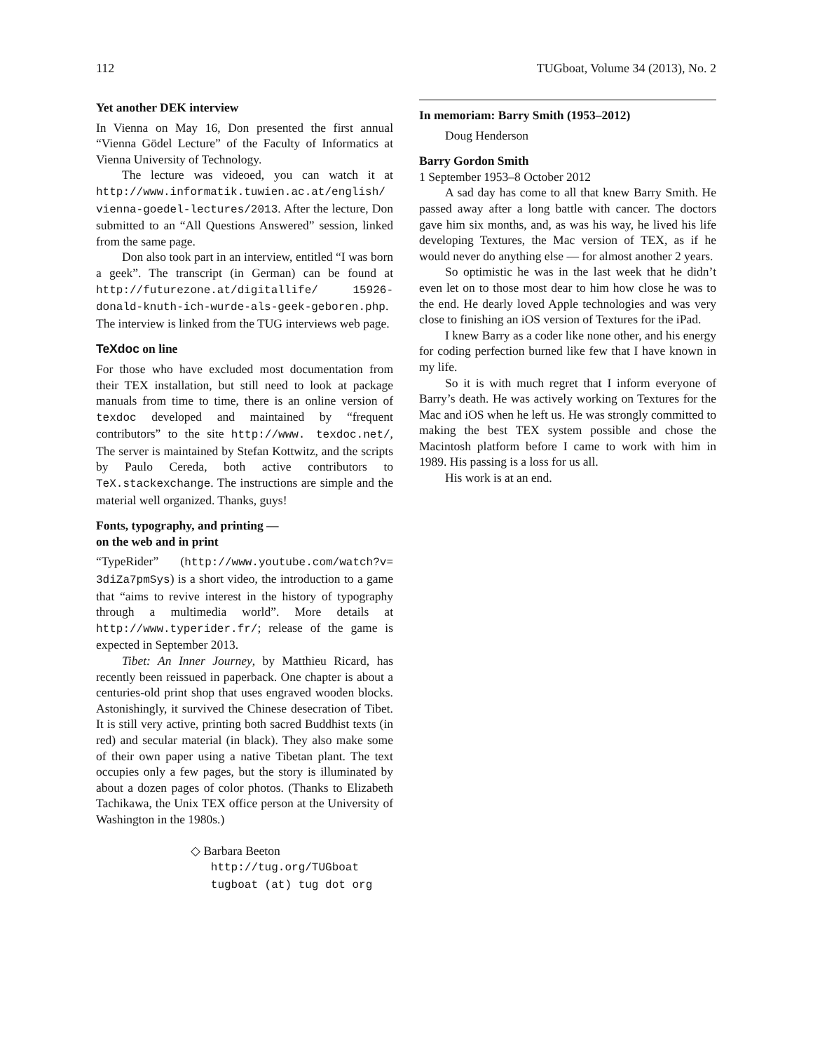112 TUGboat, Volume 34 (2013), No. 2
Yet another DEK interview
In Vienna on May 16, Don presented the first annual “Vienna Gödel Lecture” of the Faculty of Informatics at Vienna University of Technology.
The lecture was videoed, you can watch it at http://www.informatik.tuwien.ac.at/english/ vienna-goedel-lectures/2013. After the lecture, Don submitted to an “All Questions Answered” session, linked from the same page.
Don also took part in an interview, entitled “I was born a geek”. The transcript (in German) can be found at http://futurezone.at/digitallife/ 15926-donald-knuth-ich-wurde-als-geek-geboren.php. The interview is linked from the TUG interviews web page.
TeXdoc on line
For those who have excluded most documentation from their TEX installation, but still need to look at package manuals from time to time, there is an online version of texdoc developed and maintained by “frequent contributors” to the site http://www. texdoc.net/, The server is maintained by Stefan Kottwitz, and the scripts by Paulo Cereda, both active contributors to TeX.stackexchange. The instructions are simple and the material well organized. Thanks, guys!
Fonts, typography, and printing —
on the web and in print
“TypeRider” (http://www.youtube.com/watch?v= 3diZa7pmSys) is a short video, the introduction to a game that “aims to revive interest in the history of typography through a multimedia world”. More details at http://www.typerider.fr/; release of the game is expected in September 2013.
Tibet: An Inner Journey, by Matthieu Ricard, has recently been reissued in paperback. One chapter is about a centuries-old print shop that uses engraved wooden blocks. Astonishingly, it survived the Chinese desecration of Tibet. It is still very active, printing both sacred Buddhist texts (in red) and secular material (in black). They also make some of their own paper using a native Tibetan plant. The text occupies only a few pages, but the story is illuminated by about a dozen pages of color photos. (Thanks to Elizabeth Tachikawa, the Unix TEX office person at the University of Washington in the 1980s.)
◇ Barbara Beeton
http://tug.org/TUGboat
tugboat (at) tug dot org
In memoriam: Barry Smith (1953–2012)
Doug Henderson
Barry Gordon Smith
1 September 1953–8 October 2012
A sad day has come to all that knew Barry Smith. He passed away after a long battle with cancer. The doctors gave him six months, and, as was his way, he lived his life developing Textures, the Mac version of TEX, as if he would never do anything else — for almost another 2 years.
So optimistic he was in the last week that he didn’t even let on to those most dear to him how close he was to the end. He dearly loved Apple technologies and was very close to finishing an iOS version of Textures for the iPad.
I knew Barry as a coder like none other, and his energy for coding perfection burned like few that I have known in my life.
So it is with much regret that I inform everyone of Barry’s death. He was actively working on Textures for the Mac and iOS when he left us. He was strongly committed to making the best TEX system possible and chose the Macintosh platform before I came to work with him in 1989. His passing is a loss for us all.
His work is at an end.